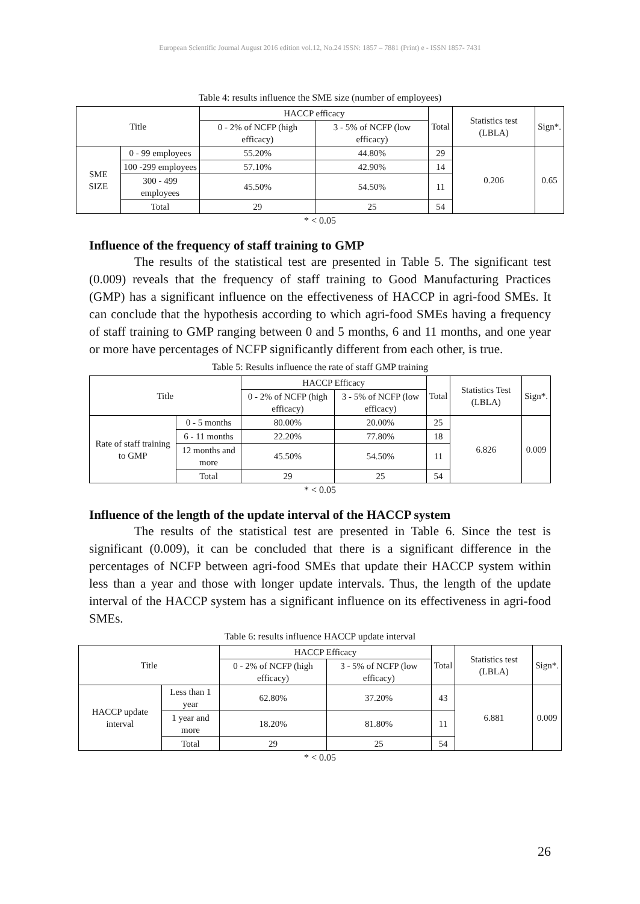European Scientific Journal August 2016 edition vol.12, No.24 ISSN: 1857 – 7881 (Print) e - ISSN 1857- 7431
Table 4: results influence the SME size (number of employees)
| Title | | HACCP efficacy | | Total | Statistics test (LBLA) | Sign*. |
| --- | --- | --- | --- | --- | --- | --- |
| | | 0 - 2% of NCFP (high efficacy) | 3 - 5% of NCFP (low efficacy) | | | |
| SME SIZE | 0 - 99 employees | 55.20% | 44.80% | 29 | 0.206 | 0.65 |
| | 100 -299 employees | 57.10% | 42.90% | 14 | | |
| | 300 - 499 employees | 45.50% | 54.50% | 11 | | |
| | Total | 29 | 25 | 54 | | |
* < 0.05
Influence of the frequency of staff training to GMP
The results of the statistical test are presented in Table 5. The significant test (0.009) reveals that the frequency of staff training to Good Manufacturing Practices (GMP) has a significant influence on the effectiveness of HACCP in agri-food SMEs. It can conclude that the hypothesis according to which agri-food SMEs having a frequency of staff training to GMP ranging between 0 and 5 months, 6 and 11 months, and one year or more have percentages of NCFP significantly different from each other, is true.
Table 5: Results influence the rate of staff GMP training
| Title | | HACCP Efficacy | | Total | Statistics Test (LBLA) | Sign*. |
| --- | --- | --- | --- | --- | --- | --- |
| | | 0 - 2% of NCFP (high efficacy) | 3 - 5% of NCFP (low efficacy) | | | |
| Rate of staff training to GMP | 0 - 5 months | 80.00% | 20.00% | 25 | 6.826 | 0.009 |
| | 6 - 11 months | 22.20% | 77.80% | 18 | | |
| | 12 months and more | 45.50% | 54.50% | 11 | | |
| | Total | 29 | 25 | 54 | | |
* < 0.05
Influence of the length of the update interval of the HACCP system
The results of the statistical test are presented in Table 6. Since the test is significant (0.009), it can be concluded that there is a significant difference in the percentages of NCFP between agri-food SMEs that update their HACCP system within less than a year and those with longer update intervals. Thus, the length of the update interval of the HACCP system has a significant influence on its effectiveness in agri-food SMEs.
Table 6: results influence HACCP update interval
| Title | | HACCP Efficacy | | Total | Statistics test (LBLA) | Sign*. |
| --- | --- | --- | --- | --- | --- | --- |
| | | 0 - 2% of NCFP (high efficacy) | 3 - 5% of NCFP (low efficacy) | | | |
| HACCP update interval | Less than 1 year | 62.80% | 37.20% | 43 | 6.881 | 0.009 |
| | 1 year and more | 18.20% | 81.80% | 11 | | |
| | Total | 29 | 25 | 54 | | |
* < 0.05
26